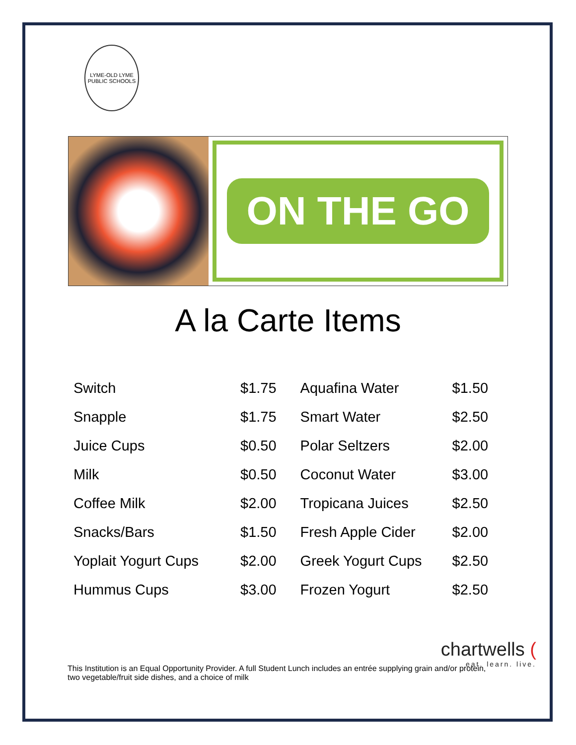LYME-OLD LYME
PUBLIC SCHOOLS
ON THE GO
A la Carte Items
| Switch | $1.75 | Aquafina Water | $1.50 |
| Snapple | $1.75 | Smart Water | $2.50 |
| Juice Cups | $0.50 | Polar Seltzers | $2.00 |
| Milk | $0.50 | Coconut Water | $3.00 |
| Coffee Milk | $2.00 | Tropicana Juices | $2.50 |
| Snacks/Bars | $1.50 | Fresh Apple Cider | $2.00 |
| Yoplait Yogurt Cups | $2.00 | Greek Yogurt Cups | $2.50 |
| Hummus Cups | $3.00 | Frozen Yogurt | $2.50 |
chartwells (eat. learn. live.
This Institution is an Equal Opportunity Provider. A full Student Lunch includes an entrée supplying grain and/or protein, two vegetable/fruit side dishes, and a choice of milk